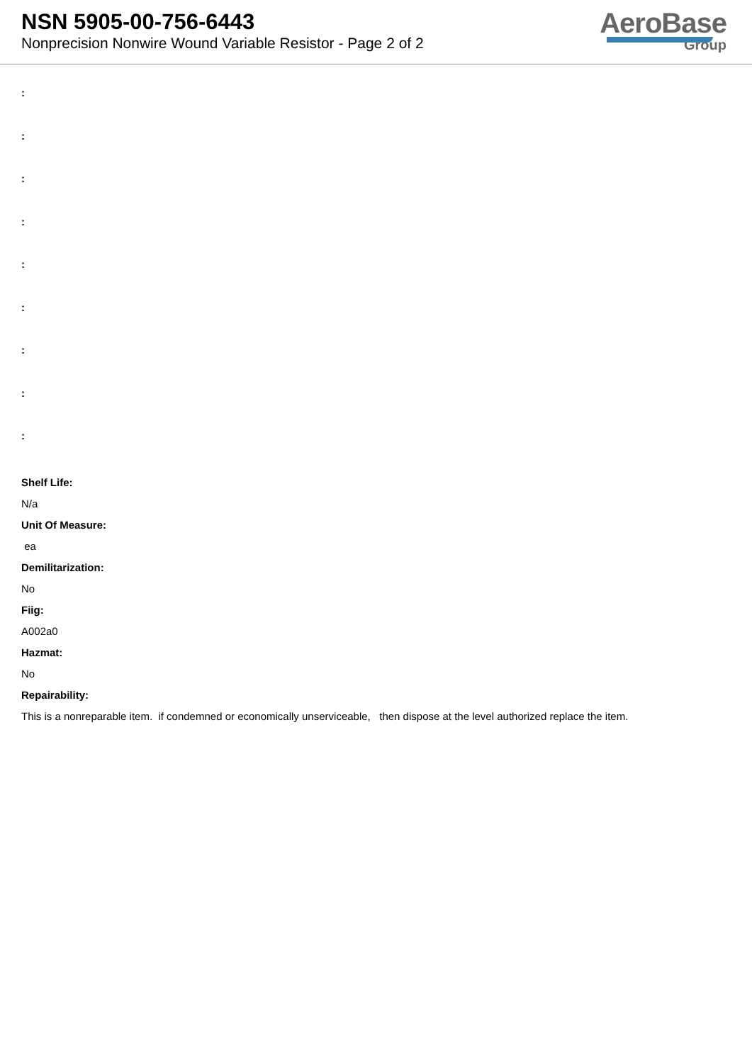NSN 5905-00-756-6443
Nonprecision Nonwire Wound Variable Resistor - Page 2 of 2
AeroBase
Group
:
:
:
:
:
:
:
:
:
Shelf Life:
N/a
Unit Of Measure:
ea
Demilitarization:
No
Fiig:
A002a0
Hazmat:
No
Repairability:
This is a nonreparable item. if condemned or economically unserviceable, then dispose at the level authorized replace the item.